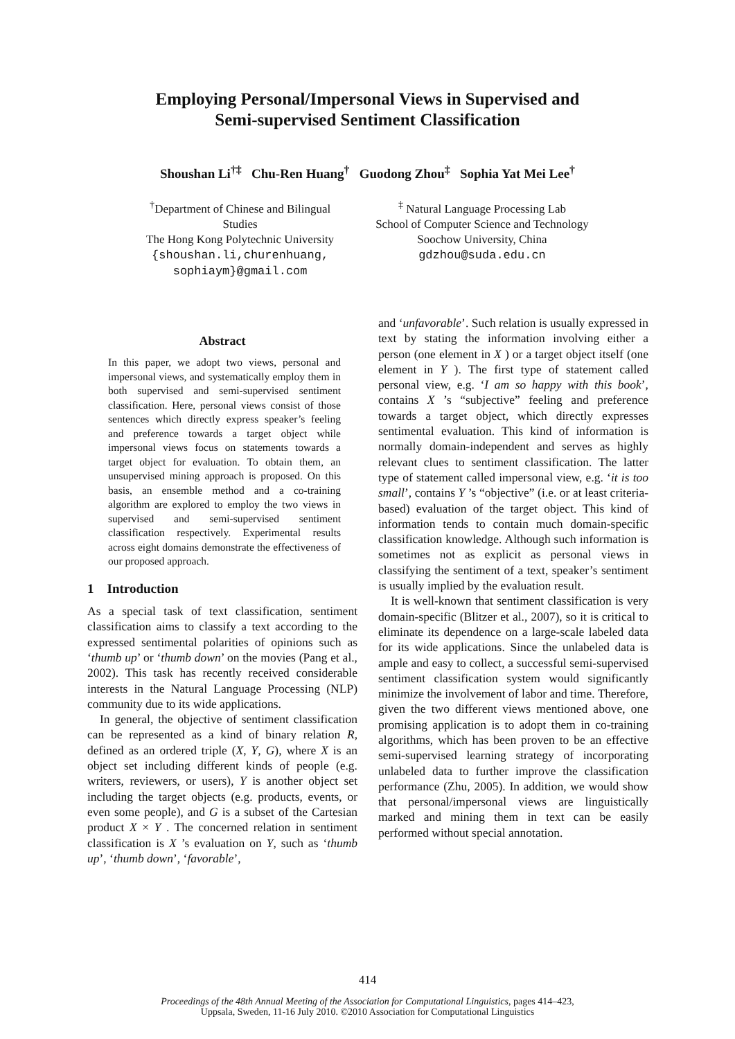Employing Personal/Impersonal Views in Supervised and
Semi-supervised Sentiment Classification
Shoushan Li<sup>†‡</sup> Chu-Ren Huang<sup>†</sup> Guodong Zhou<sup>‡</sup> Sophia Yat Mei Lee<sup>†</sup>
<sup>†</sup> Department of Chinese and Bilingual
Studies
The Hong Kong Polytechnic University
{shoushan.li,churenhuang,
sophiaym}@gmail.com
<sup>‡</sup> Natural Language Processing Lab
School of Computer Science and Technology
Soochow University, China
gdzhou@suda.edu.cn
Abstract
In this paper, we adopt two views, personal and impersonal views, and systematically employ them in both supervised and semi-supervised sentiment classification. Here, personal views consist of those sentences which directly express speaker’s feeling and preference towards a target object while impersonal views focus on statements towards a target object for evaluation. To obtain them, an unsupervised mining approach is proposed. On this basis, an ensemble method and a co-training algorithm are explored to employ the two views in supervised and semi-supervised sentiment classification respectively. Experimental results across eight domains demonstrate the effectiveness of our proposed approach.
1 Introduction
As a special task of text classification, sentiment classification aims to classify a text according to the expressed sentimental polarities of opinions such as ‘thumb up’ or ‘thumb down’ on the movies (Pang et al., 2002). This task has recently received considerable interests in the Natural Language Processing (NLP) community due to its wide applications.
In general, the objective of sentiment classification can be represented as a kind of binary relation R, defined as an ordered triple (X, Y, G), where X is an object set including different kinds of people (e.g. writers, reviewers, or users), Y is another object set including the target objects (e.g. products, events, or even some people), and G is a subset of the Cartesian product X × Y . The concerned relation in sentiment classification is X ’s evaluation on Y, such as ‘thumb up’, ‘thumb down’, ‘favorable’,
and ‘unfavorable’. Such relation is usually expressed in text by stating the information involving either a person (one element in X ) or a target object itself (one element in Y ). The first type of statement called personal view, e.g. ‘I am so happy with this book’, contains X ’s “subjective” feeling and preference towards a target object, which directly expresses sentimental evaluation. This kind of information is normally domain-independent and serves as highly relevant clues to sentiment classification. The latter type of statement called impersonal view, e.g. ‘it is too small’, contains Y ’s “objective” (i.e. or at least criteria-based) evaluation of the target object. This kind of information tends to contain much domain-specific classification knowledge. Although such information is sometimes not as explicit as personal views in classifying the sentiment of a text, speaker’s sentiment is usually implied by the evaluation result.
It is well-known that sentiment classification is very domain-specific (Blitzer et al., 2007), so it is critical to eliminate its dependence on a large-scale labeled data for its wide applications. Since the unlabeled data is ample and easy to collect, a successful semi-supervised sentiment classification system would significantly minimize the involvement of labor and time. Therefore, given the two different views mentioned above, one promising application is to adopt them in co-training algorithms, which has been proven to be an effective semi-supervised learning strategy of incorporating unlabeled data to further improve the classification performance (Zhu, 2005). In addition, we would show that personal/impersonal views are linguistically marked and mining them in text can be easily performed without special annotation.
414
Proceedings of the 48th Annual Meeting of the Association for Computational Linguistics, pages 414–423,
Uppsala, Sweden, 11-16 July 2010. ©2010 Association for Computational Linguistics